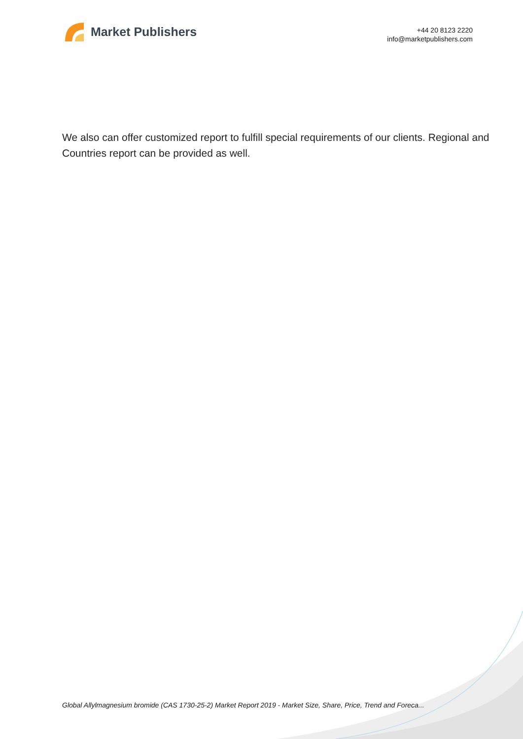Market Publishers
+44 20 8123 2220
info@marketpublishers.com
We also can offer customized report to fulfill special requirements of our clients. Regional and Countries report can be provided as well.
Global Allylmagnesium bromide (CAS 1730-25-2) Market Report 2019 - Market Size, Share, Price, Trend and Foreca...